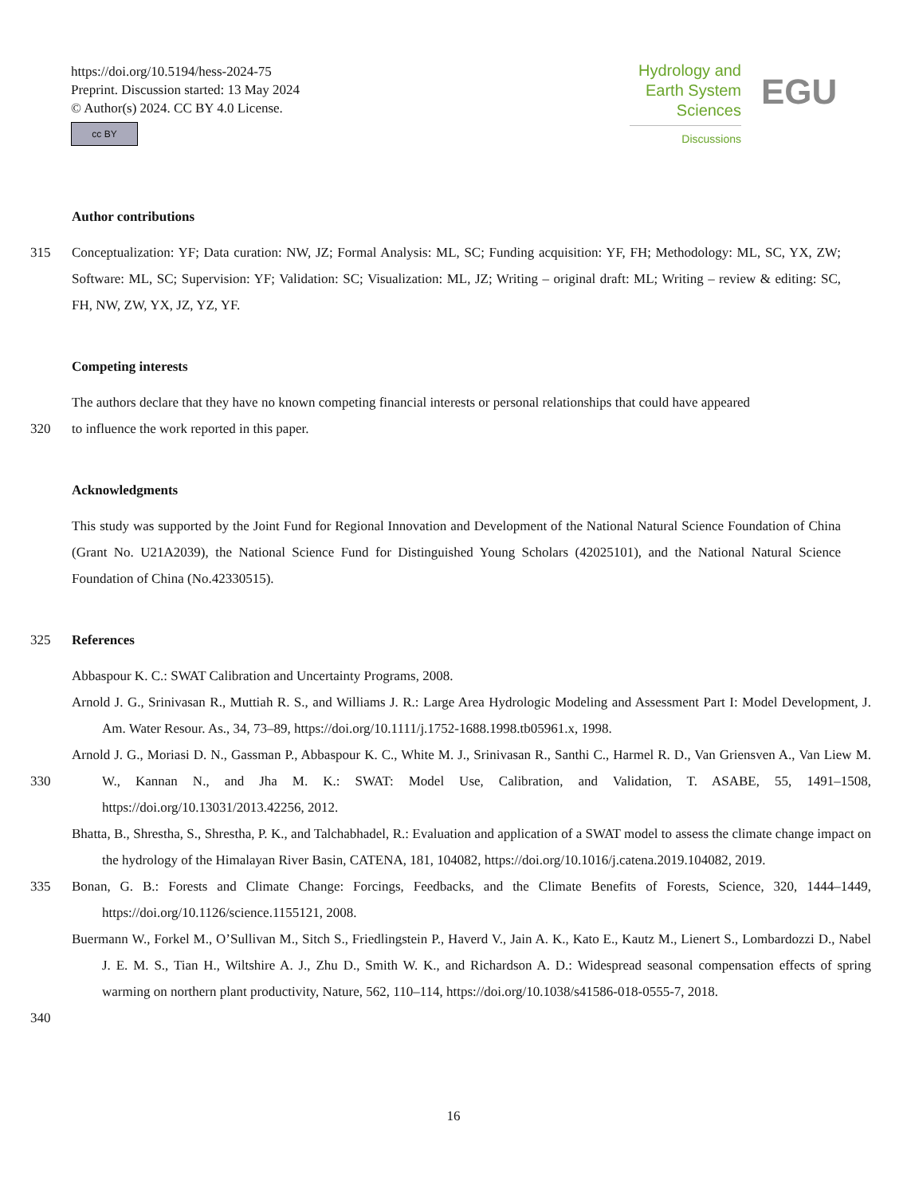https://doi.org/10.5194/hess-2024-75
Preprint. Discussion started: 13 May 2024
© Author(s) 2024. CC BY 4.0 License.
cc BY
Hydrology and
Earth System
Sciences
Discussions
EGU
Author contributions
315 Conceptualization: YF; Data curation: NW, JZ; Formal Analysis: ML, SC; Funding acquisition: YF, FH; Methodology: ML, SC, YX, ZW; Software: ML, SC; Supervision: YF; Validation: SC; Visualization: ML, JZ; Writing – original draft: ML; Writing – review & editing: SC, FH, NW, ZW, YX, JZ, YZ, YF.
Competing interests
The authors declare that they have no known competing financial interests or personal relationships that could have appeared
320 to influence the work reported in this paper.
Acknowledgments
This study was supported by the Joint Fund for Regional Innovation and Development of the National Natural Science Foundation of China (Grant No. U21A2039), the National Science Fund for Distinguished Young Scholars (42025101), and the National Natural Science Foundation of China (No.42330515).
325 References
Abbaspour K. C.: SWAT Calibration and Uncertainty Programs, 2008.
Arnold J. G., Srinivasan R., Muttiah R. S., and Williams J. R.: Large Area Hydrologic Modeling and Assessment Part I: Model Development, J. Am. Water Resour. As., 34, 73–89, https://doi.org/10.1111/j.1752-1688.1998.tb05961.x, 1998.
330 Arnold J. G., Moriasi D. N., Gassman P., Abbaspour K. C., White M. J., Srinivasan R., Santhi C., Harmel R. D., Van Griensven A., Van Liew M. W., Kannan N., and Jha M. K.: SWAT: Model Use, Calibration, and Validation, T. ASABE, 55, 1491–1508, https://doi.org/10.13031/2013.42256, 2012.
Bhatta, B., Shrestha, S., Shrestha, P. K., and Talchabhadel, R.: Evaluation and application of a SWAT model to assess the climate change impact on the hydrology of the Himalayan River Basin, CATENA, 181, 104082, https://doi.org/10.1016/j.catena.2019.104082, 2019.
335 Bonan, G. B.: Forests and Climate Change: Forcings, Feedbacks, and the Climate Benefits of Forests, Science, 320, 1444–1449, https://doi.org/10.1126/science.1155121, 2008.
340 Buermann W., Forkel M., O’Sullivan M., Sitch S., Friedlingstein P., Haverd V., Jain A. K., Kato E., Kautz M., Lienert S., Lombardozzi D., Nabel J. E. M. S., Tian H., Wiltshire A. J., Zhu D., Smith W. K., and Richardson A. D.: Widespread seasonal compensation effects of spring warming on northern plant productivity, Nature, 562, 110–114, https://doi.org/10.1038/s41586-018-0555-7, 2018.
16